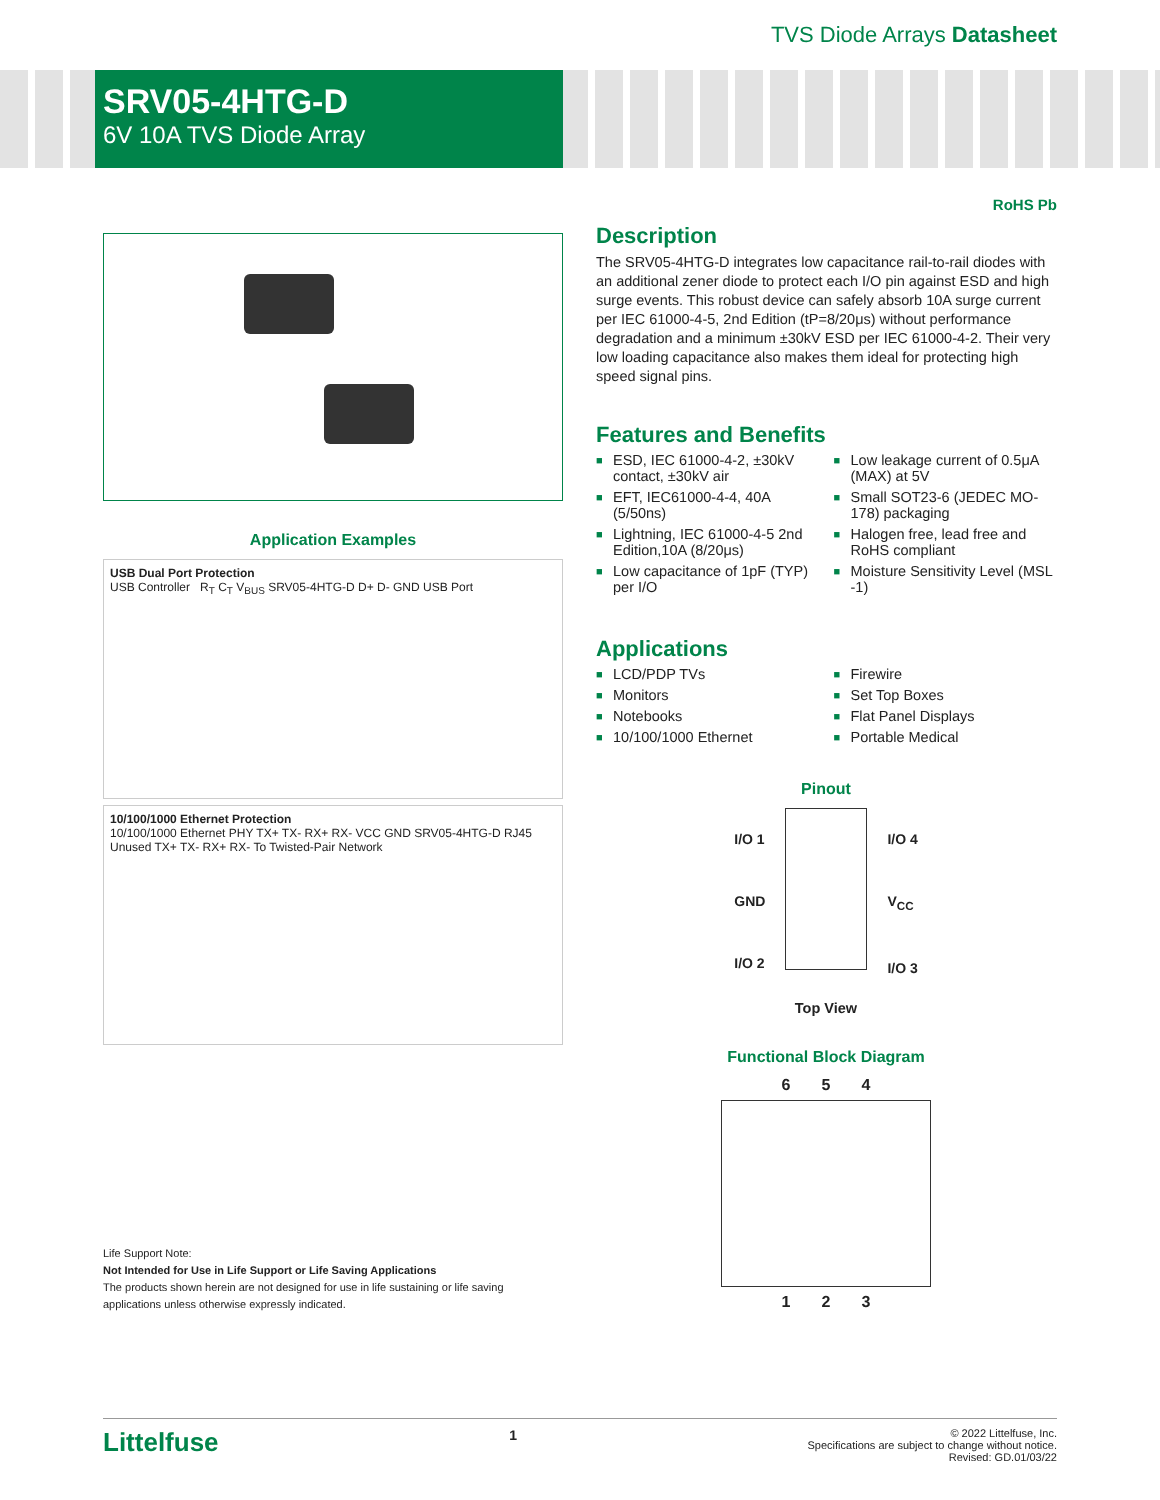TVS Diode Arrays Datasheet
SRV05-4HTG-D
6V 10A TVS Diode Array
RoHS Pb
Application Examples
USB Dual Port Protection
USB Controller R<sub>T</sub> C<sub>T</sub> V<sub>BUS</sub> SRV05-4HTG-D D+ D- GND USB Port
10/100/1000 Ethernet Protection
10/100/1000 Ethernet PHY TX+ TX- RX+ RX- VCC GND SRV05-4HTG-D RJ45 Unused TX+ TX- RX+ RX- To Twisted-Pair Network
Life Support Note:
Not Intended for Use in Life Support or Life Saving Applications
The products shown herein are not designed for use in life sustaining or life saving applications unless otherwise expressly indicated.
Description
The SRV05-4HTG-D integrates low capacitance rail-to-rail diodes with an additional zener diode to protect each I/O pin against ESD and high surge events. This robust device can safely absorb 10A surge current per IEC 61000-4-5, 2nd Edition (tP=8/20μs) without performance degradation and a minimum ±30kV ESD per IEC 61000-4-2. Their very low loading capacitance also makes them ideal for protecting high speed signal pins.
Features and Benefits
■ ESD, IEC 61000-4-2, ±30kV contact, ±30kV air
■ EFT, IEC61000-4-4, 40A (5/50ns)
■ Lightning, IEC 61000-4-5 2nd Edition,10A (8/20μs)
■ Low capacitance of 1pF (TYP) per I/O
■ Low leakage current of 0.5μA (MAX) at 5V
■ Small SOT23-6 (JEDEC MO-178) packaging
■ Halogen free, lead free and RoHS compliant
■ Moisture Sensitivity Level (MSL -1)
Applications
■ LCD/PDP TVs
■ Monitors
■ Notebooks
■ 10/100/1000 Ethernet
■ Firewire
■ Set Top Boxes
■ Flat Panel Displays
■ Portable Medical
Pinout
I/O 1
GND
I/O 2
I/O 4
V<sub>CC</sub>
I/O 3
Top View
Functional Block Diagram
6 5 4
1 2 3
Littelfuse
1
© 2022 Littelfuse, Inc.
Specifications are subject to change without notice.
Revised: GD.01/03/22